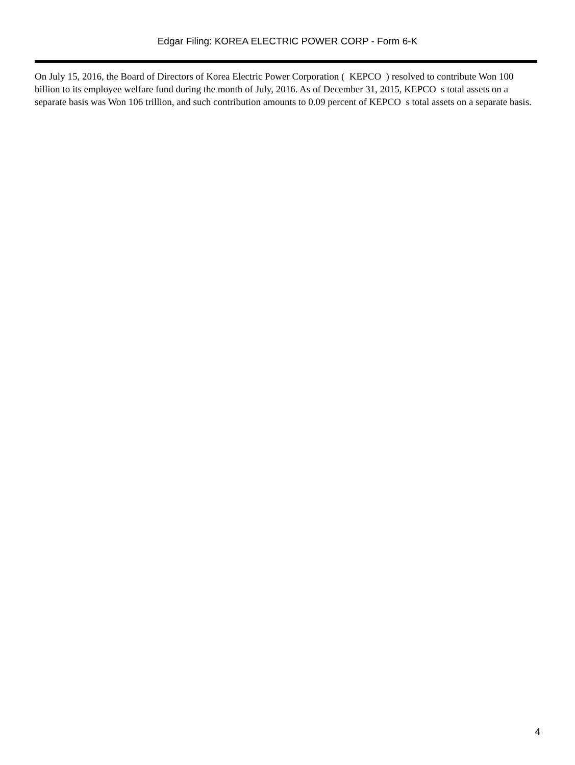Edgar Filing: KOREA ELECTRIC POWER CORP - Form 6-K
On July 15, 2016, the Board of Directors of Korea Electric Power Corporation ( KEPCO ) resolved to contribute Won 100 billion to its employee welfare fund during the month of July, 2016. As of December 31, 2015, KEPCO s total assets on a separate basis was Won 106 trillion, and such contribution amounts to 0.09 percent of KEPCO s total assets on a separate basis.
4